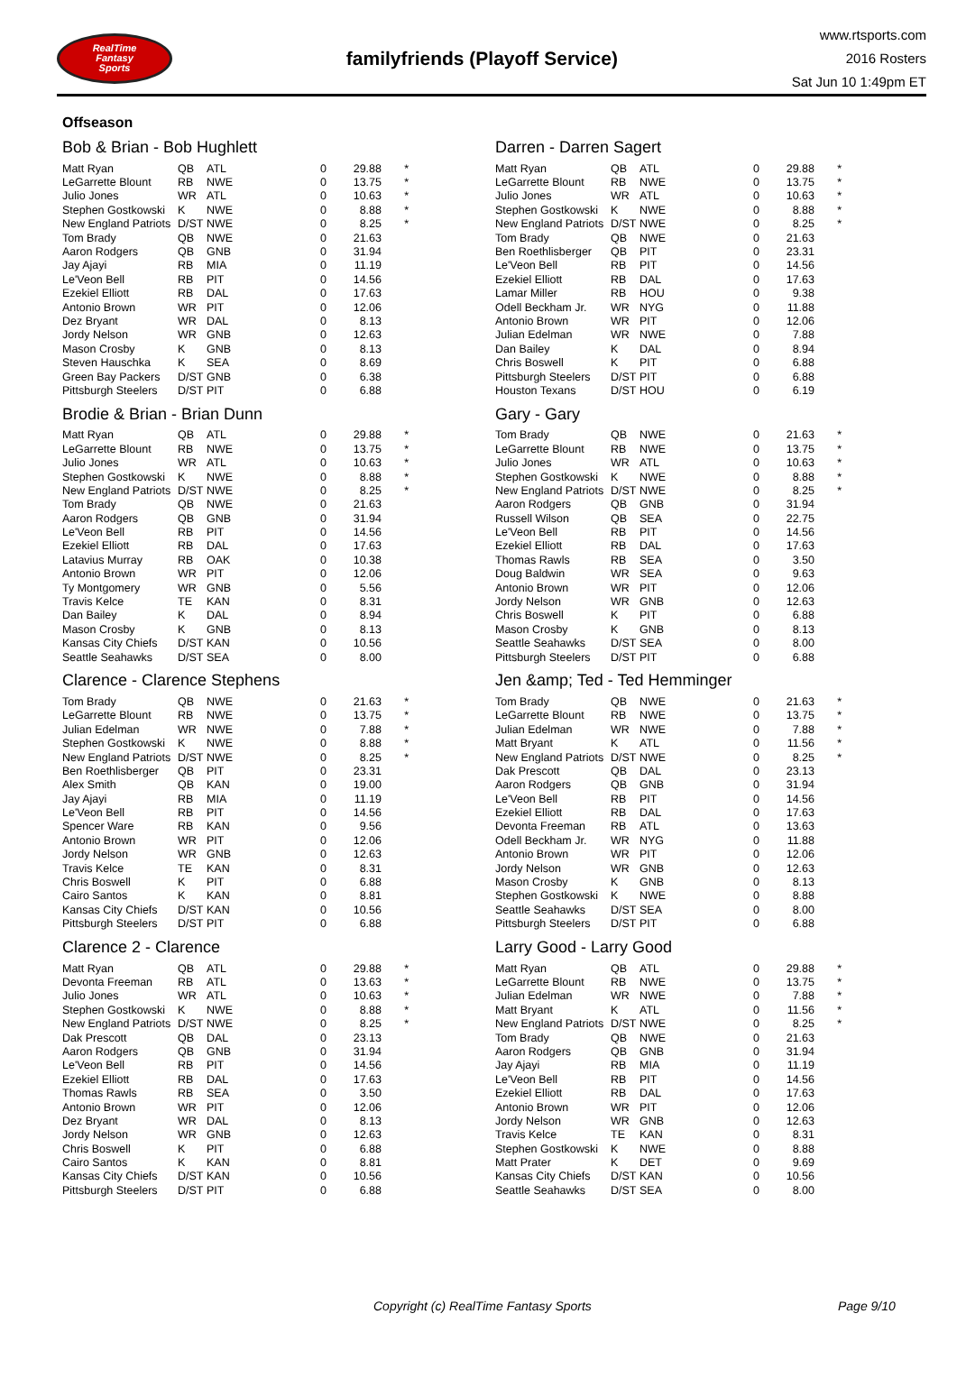RealTime
Fantasy
Sports
familyfriends (Playoff Service)
www.rtsports.com
2016 Rosters
Sat Jun 10 1:49pm ET
Offseason
Bob & Brian - Bob Hughlett
| Matt Ryan | QB | ATL | 0 | 29.88 | * |
| LeGarrette Blount | RB | NWE | 0 | 13.75 | * |
| Julio Jones | WR | ATL | 0 | 10.63 | * |
| Stephen Gostkowski | K | NWE | 0 | 8.88 | * |
| New England Patriots | D/ST | NWE | 0 | 8.25 | * |
| Tom Brady | QB | NWE | 0 | 21.63 | |
| Aaron Rodgers | QB | GNB | 0 | 31.94 | |
| Jay Ajayi | RB | MIA | 0 | 11.19 | |
| Le'Veon Bell | RB | PIT | 0 | 14.56 | |
| Ezekiel Elliott | RB | DAL | 0 | 17.63 | |
| Antonio Brown | WR | PIT | 0 | 12.06 | |
| Dez Bryant | WR | DAL | 0 | 8.13 | |
| Jordy Nelson | WR | GNB | 0 | 12.63 | |
| Mason Crosby | K | GNB | 0 | 8.13 | |
| Steven Hauschka | K | SEA | 0 | 8.69 | |
| Green Bay Packers | D/ST | GNB | 0 | 6.38 | |
| Pittsburgh Steelers | D/ST | PIT | 0 | 6.88 | |
Darren - Darren Sagert
| Matt Ryan | QB | ATL | 0 | 29.88 | * |
| LeGarrette Blount | RB | NWE | 0 | 13.75 | * |
| Julio Jones | WR | ATL | 0 | 10.63 | * |
| Stephen Gostkowski | K | NWE | 0 | 8.88 | * |
| New England Patriots | D/ST | NWE | 0 | 8.25 | * |
| Tom Brady | QB | NWE | 0 | 21.63 | |
| Ben Roethlisberger | QB | PIT | 0 | 23.31 | |
| Le'Veon Bell | RB | PIT | 0 | 14.56 | |
| Ezekiel Elliott | RB | DAL | 0 | 17.63 | |
| Lamar Miller | RB | HOU | 0 | 9.38 | |
| Odell Beckham Jr. | WR | NYG | 0 | 11.88 | |
| Antonio Brown | WR | PIT | 0 | 12.06 | |
| Julian Edelman | WR | NWE | 0 | 7.88 | |
| Dan Bailey | K | DAL | 0 | 8.94 | |
| Chris Boswell | K | PIT | 0 | 6.88 | |
| Pittsburgh Steelers | D/ST | PIT | 0 | 6.88 | |
| Houston Texans | D/ST | HOU | 0 | 6.19 | |
Brodie & Brian - Brian Dunn
| Matt Ryan | QB | ATL | 0 | 29.88 | * |
| LeGarrette Blount | RB | NWE | 0 | 13.75 | * |
| Julio Jones | WR | ATL | 0 | 10.63 | * |
| Stephen Gostkowski | K | NWE | 0 | 8.88 | * |
| New England Patriots | D/ST | NWE | 0 | 8.25 | * |
| Tom Brady | QB | NWE | 0 | 21.63 | |
| Aaron Rodgers | QB | GNB | 0 | 31.94 | |
| Le'Veon Bell | RB | PIT | 0 | 14.56 | |
| Ezekiel Elliott | RB | DAL | 0 | 17.63 | |
| Latavius Murray | RB | OAK | 0 | 10.38 | |
| Antonio Brown | WR | PIT | 0 | 12.06 | |
| Ty Montgomery | WR | GNB | 0 | 5.56 | |
| Travis Kelce | TE | KAN | 0 | 8.31 | |
| Dan Bailey | K | DAL | 0 | 8.94 | |
| Mason Crosby | K | GNB | 0 | 8.13 | |
| Kansas City Chiefs | D/ST | KAN | 0 | 10.56 | |
| Seattle Seahawks | D/ST | SEA | 0 | 8.00 | |
Gary - Gary
| Tom Brady | QB | NWE | 0 | 21.63 | * |
| LeGarrette Blount | RB | NWE | 0 | 13.75 | * |
| Julio Jones | WR | ATL | 0 | 10.63 | * |
| Stephen Gostkowski | K | NWE | 0 | 8.88 | * |
| New England Patriots | D/ST | NWE | 0 | 8.25 | * |
| Aaron Rodgers | QB | GNB | 0 | 31.94 | |
| Russell Wilson | QB | SEA | 0 | 22.75 | |
| Le'Veon Bell | RB | PIT | 0 | 14.56 | |
| Ezekiel Elliott | RB | DAL | 0 | 17.63 | |
| Thomas Rawls | RB | SEA | 0 | 3.50 | |
| Doug Baldwin | WR | SEA | 0 | 9.63 | |
| Antonio Brown | WR | PIT | 0 | 12.06 | |
| Jordy Nelson | WR | GNB | 0 | 12.63 | |
| Chris Boswell | K | PIT | 0 | 6.88 | |
| Mason Crosby | K | GNB | 0 | 8.13 | |
| Seattle Seahawks | D/ST | SEA | 0 | 8.00 | |
| Pittsburgh Steelers | D/ST | PIT | 0 | 6.88 | |
Clarence - Clarence Stephens
| Tom Brady | QB | NWE | 0 | 21.63 | * |
| LeGarrette Blount | RB | NWE | 0 | 13.75 | * |
| Julian Edelman | WR | NWE | 0 | 7.88 | * |
| Stephen Gostkowski | K | NWE | 0 | 8.88 | * |
| New England Patriots | D/ST | NWE | 0 | 8.25 | * |
| Ben Roethlisberger | QB | PIT | 0 | 23.31 | |
| Alex Smith | QB | KAN | 0 | 19.00 | |
| Jay Ajayi | RB | MIA | 0 | 11.19 | |
| Le'Veon Bell | RB | PIT | 0 | 14.56 | |
| Spencer Ware | RB | KAN | 0 | 9.56 | |
| Antonio Brown | WR | PIT | 0 | 12.06 | |
| Jordy Nelson | WR | GNB | 0 | 12.63 | |
| Travis Kelce | TE | KAN | 0 | 8.31 | |
| Chris Boswell | K | PIT | 0 | 6.88 | |
| Cairo Santos | K | KAN | 0 | 8.81 | |
| Kansas City Chiefs | D/ST | KAN | 0 | 10.56 | |
| Pittsburgh Steelers | D/ST | PIT | 0 | 6.88 | |
Jen &amp; Ted - Ted Hemminger
| Tom Brady | QB | NWE | 0 | 21.63 | * |
| LeGarrette Blount | RB | NWE | 0 | 13.75 | * |
| Julian Edelman | WR | NWE | 0 | 7.88 | * |
| Matt Bryant | K | ATL | 0 | 11.56 | * |
| New England Patriots | D/ST | NWE | 0 | 8.25 | * |
| Dak Prescott | QB | DAL | 0 | 23.13 | |
| Aaron Rodgers | QB | GNB | 0 | 31.94 | |
| Le'Veon Bell | RB | PIT | 0 | 14.56 | |
| Ezekiel Elliott | RB | DAL | 0 | 17.63 | |
| Devonta Freeman | RB | ATL | 0 | 13.63 | |
| Odell Beckham Jr. | WR | NYG | 0 | 11.88 | |
| Antonio Brown | WR | PIT | 0 | 12.06 | |
| Jordy Nelson | WR | GNB | 0 | 12.63 | |
| Mason Crosby | K | GNB | 0 | 8.13 | |
| Stephen Gostkowski | K | NWE | 0 | 8.88 | |
| Seattle Seahawks | D/ST | SEA | 0 | 8.00 | |
| Pittsburgh Steelers | D/ST | PIT | 0 | 6.88 | |
Clarence 2 - Clarence
| Matt Ryan | QB | ATL | 0 | 29.88 | * |
| Devonta Freeman | RB | ATL | 0 | 13.63 | * |
| Julio Jones | WR | ATL | 0 | 10.63 | * |
| Stephen Gostkowski | K | NWE | 0 | 8.88 | * |
| New England Patriots | D/ST | NWE | 0 | 8.25 | * |
| Dak Prescott | QB | DAL | 0 | 23.13 | |
| Aaron Rodgers | QB | GNB | 0 | 31.94 | |
| Le'Veon Bell | RB | PIT | 0 | 14.56 | |
| Ezekiel Elliott | RB | DAL | 0 | 17.63 | |
| Thomas Rawls | RB | SEA | 0 | 3.50 | |
| Antonio Brown | WR | PIT | 0 | 12.06 | |
| Dez Bryant | WR | DAL | 0 | 8.13 | |
| Jordy Nelson | WR | GNB | 0 | 12.63 | |
| Chris Boswell | K | PIT | 0 | 6.88 | |
| Cairo Santos | K | KAN | 0 | 8.81 | |
| Kansas City Chiefs | D/ST | KAN | 0 | 10.56 | |
| Pittsburgh Steelers | D/ST | PIT | 0 | 6.88 | |
Larry Good - Larry Good
| Matt Ryan | QB | ATL | 0 | 29.88 | * |
| LeGarrette Blount | RB | NWE | 0 | 13.75 | * |
| Julian Edelman | WR | NWE | 0 | 7.88 | * |
| Matt Bryant | K | ATL | 0 | 11.56 | * |
| New England Patriots | D/ST | NWE | 0 | 8.25 | * |
| Tom Brady | QB | NWE | 0 | 21.63 | |
| Aaron Rodgers | QB | GNB | 0 | 31.94 | |
| Jay Ajayi | RB | MIA | 0 | 11.19 | |
| Le'Veon Bell | RB | PIT | 0 | 14.56 | |
| Ezekiel Elliott | RB | DAL | 0 | 17.63 | |
| Antonio Brown | WR | PIT | 0 | 12.06 | |
| Jordy Nelson | WR | GNB | 0 | 12.63 | |
| Travis Kelce | TE | KAN | 0 | 8.31 | |
| Stephen Gostkowski | K | NWE | 0 | 8.88 | |
| Matt Prater | K | DET | 0 | 9.69 | |
| Kansas City Chiefs | D/ST | KAN | 0 | 10.56 | |
| Seattle Seahawks | D/ST | SEA | 0 | 8.00 | |
Copyright (c) RealTime Fantasy Sports Page 9/10